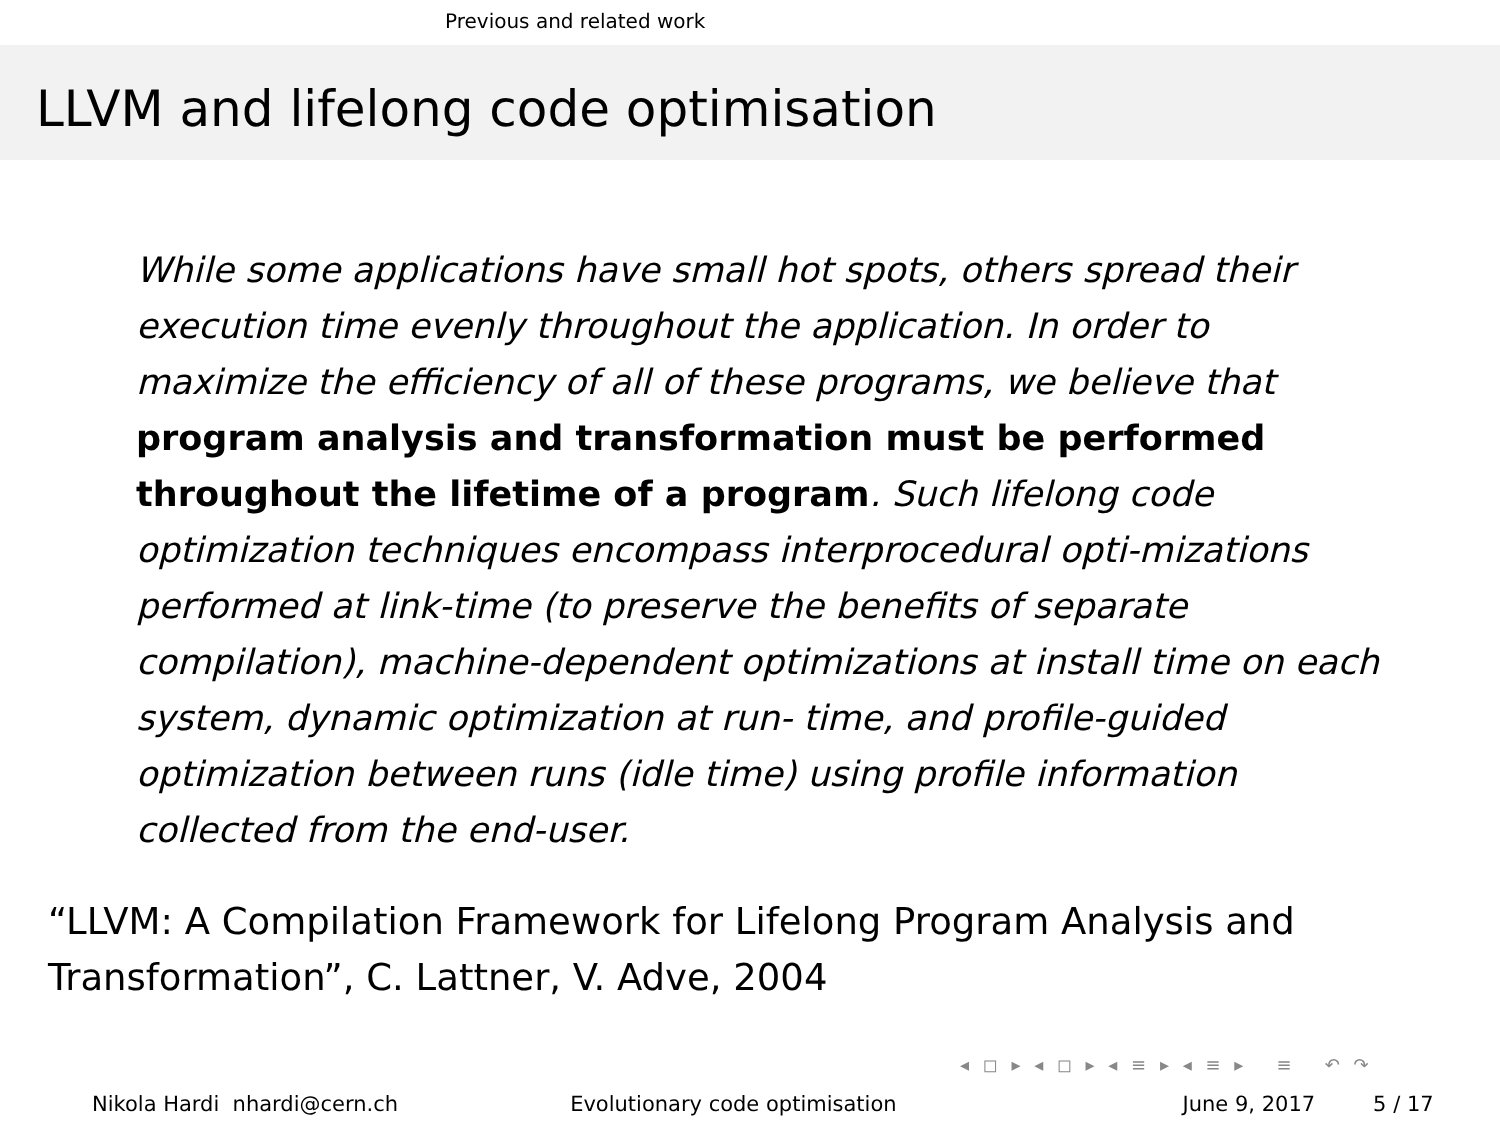Previous and related work
LLVM and lifelong code optimisation
While some applications have small hot spots, others spread their execution time evenly throughout the application. In order to maximize the efficiency of all of these programs, we believe that program analysis and transformation must be performed throughout the lifetime of a program. Such lifelong code optimization techniques encompass interprocedural opti-mizations performed at link-time (to preserve the benefits of separate compilation), machine-dependent optimizations at install time on each system, dynamic optimization at run- time, and profile-guided optimization between runs (idle time) using profile information collected from the end-user.
“LLVM: A Compilation Framework for Lifelong Program Analysis and Transformation”, C. Lattner, V. Adve, 2004
◂ ◻ ▸ ◂ ◻ ▸ ◂ ≡ ▸ ◂ ≡ ▸ ≡ ↶ ↷
Nikola Hardi nhardi@cern.ch Evolutionary code optimisation June 9, 2017 5 / 17